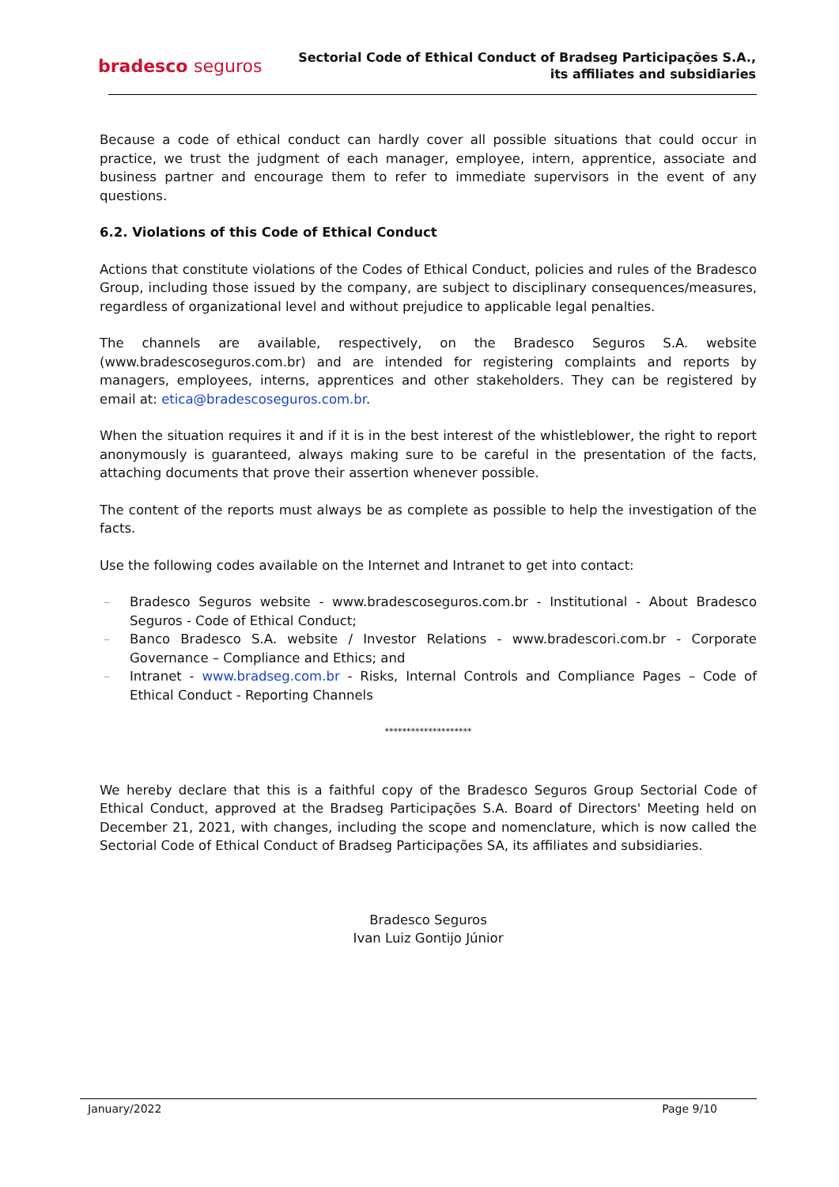bradesco seguros
Sectorial Code of Ethical Conduct of Bradseg Participações S.A.,
its affiliates and subsidiaries
Because a code of ethical conduct can hardly cover all possible situations that could occur in practice, we trust the judgment of each manager, employee, intern, apprentice, associate and business partner and encourage them to refer to immediate supervisors in the event of any questions.
6.2. Violations of this Code of Ethical Conduct
Actions that constitute violations of the Codes of Ethical Conduct, policies and rules of the Bradesco Group, including those issued by the company, are subject to disciplinary consequences/measures, regardless of organizational level and without prejudice to applicable legal penalties.
The channels are available, respectively, on the Bradesco Seguros S.A. website (www.bradescoseguros.com.br) and are intended for registering complaints and reports by managers, employees, interns, apprentices and other stakeholders. They can be registered by email at: etica@bradescoseguros.com.br.
When the situation requires it and if it is in the best interest of the whistleblower, the right to report anonymously is guaranteed, always making sure to be careful in the presentation of the facts, attaching documents that prove their assertion whenever possible.
The content of the reports must always be as complete as possible to help the investigation of the facts.
Use the following codes available on the Internet and Intranet to get into contact:
– Bradesco Seguros website - www.bradescoseguros.com.br - Institutional - About Bradesco Seguros - Code of Ethical Conduct;
– Banco Bradesco S.A. website / Investor Relations - www.bradescori.com.br - Corporate Governance – Compliance and Ethics; and
– Intranet - www.bradseg.com.br - Risks, Internal Controls and Compliance Pages – Code of Ethical Conduct - Reporting Channels
********************
We hereby declare that this is a faithful copy of the Bradesco Seguros Group Sectorial Code of Ethical Conduct, approved at the Bradseg Participações S.A. Board of Directors' Meeting held on December 21, 2021, with changes, including the scope and nomenclature, which is now called the Sectorial Code of Ethical Conduct of Bradseg Participações SA, its affiliates and subsidiaries.
Bradesco Seguros
Ivan Luiz Gontijo Júnior
January/2022 Page 9/10